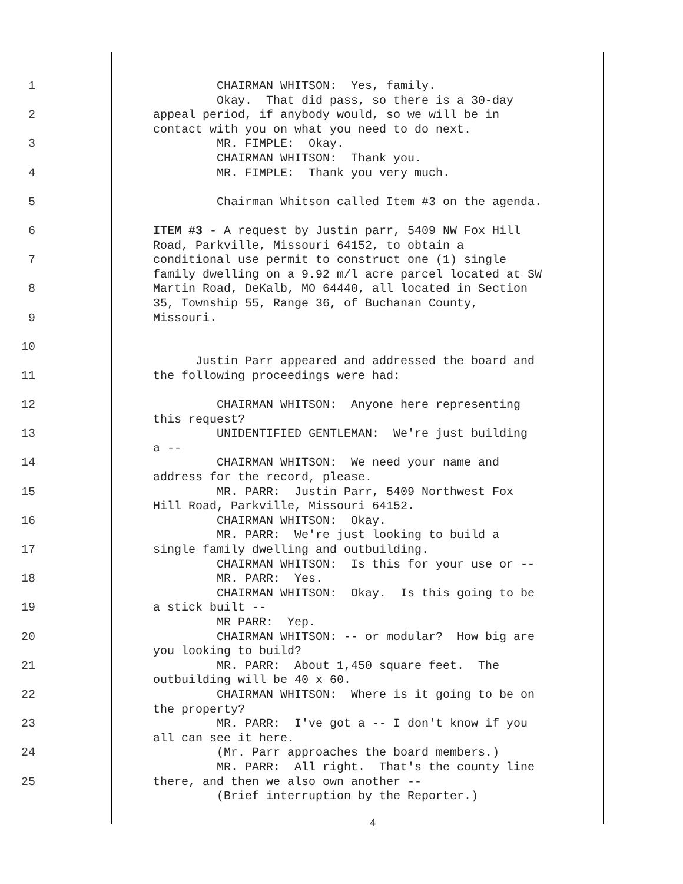1 CHAIRMAN WHITSON: Yes, family.
Okay. That did pass, so there is a 30-day
2 appeal period, if anybody would, so we will be in
contact with you on what you need to do next.
3 MR. FIMPLE: Okay.
CHAIRMAN WHITSON: Thank you.
4 MR. FIMPLE: Thank you very much.
5 Chairman Whitson called Item #3 on the agenda.
6 ITEM #3 - A request by Justin parr, 5409 NW Fox Hill
Road, Parkville, Missouri 64152, to obtain a
7 conditional use permit to construct one (1) single
family dwelling on a 9.92 m/l acre parcel located at SW
8 Martin Road, DeKalb, MO 64440, all located in Section
35, Township 55, Range 36, of Buchanan County,
9 Missouri.
10
Justin Parr appeared and addressed the board and
11 the following proceedings were had:
12 CHAIRMAN WHITSON: Anyone here representing
this request?
13 UNIDENTIFIED GENTLEMAN: We're just building
a --
14 CHAIRMAN WHITSON: We need your name and
address for the record, please.
15 MR. PARR: Justin Parr, 5409 Northwest Fox
Hill Road, Parkville, Missouri 64152.
16 CHAIRMAN WHITSON: Okay.
MR. PARR: We're just looking to build a
17 single family dwelling and outbuilding.
CHAIRMAN WHITSON: Is this for your use or --
18 MR. PARR: Yes.
CHAIRMAN WHITSON: Okay. Is this going to be
19 a stick built --
MR PARR: Yep.
20 CHAIRMAN WHITSON: -- or modular? How big are
you looking to build?
21 MR. PARR: About 1,450 square feet. The
outbuilding will be 40 x 60.
22 CHAIRMAN WHITSON: Where is it going to be on
the property?
23 MR. PARR: I've got a -- I don't know if you
all can see it here.
24 (Mr. Parr approaches the board members.)
MR. PARR: All right. That's the county line
25 there, and then we also own another --
(Brief interruption by the Reporter.)
4